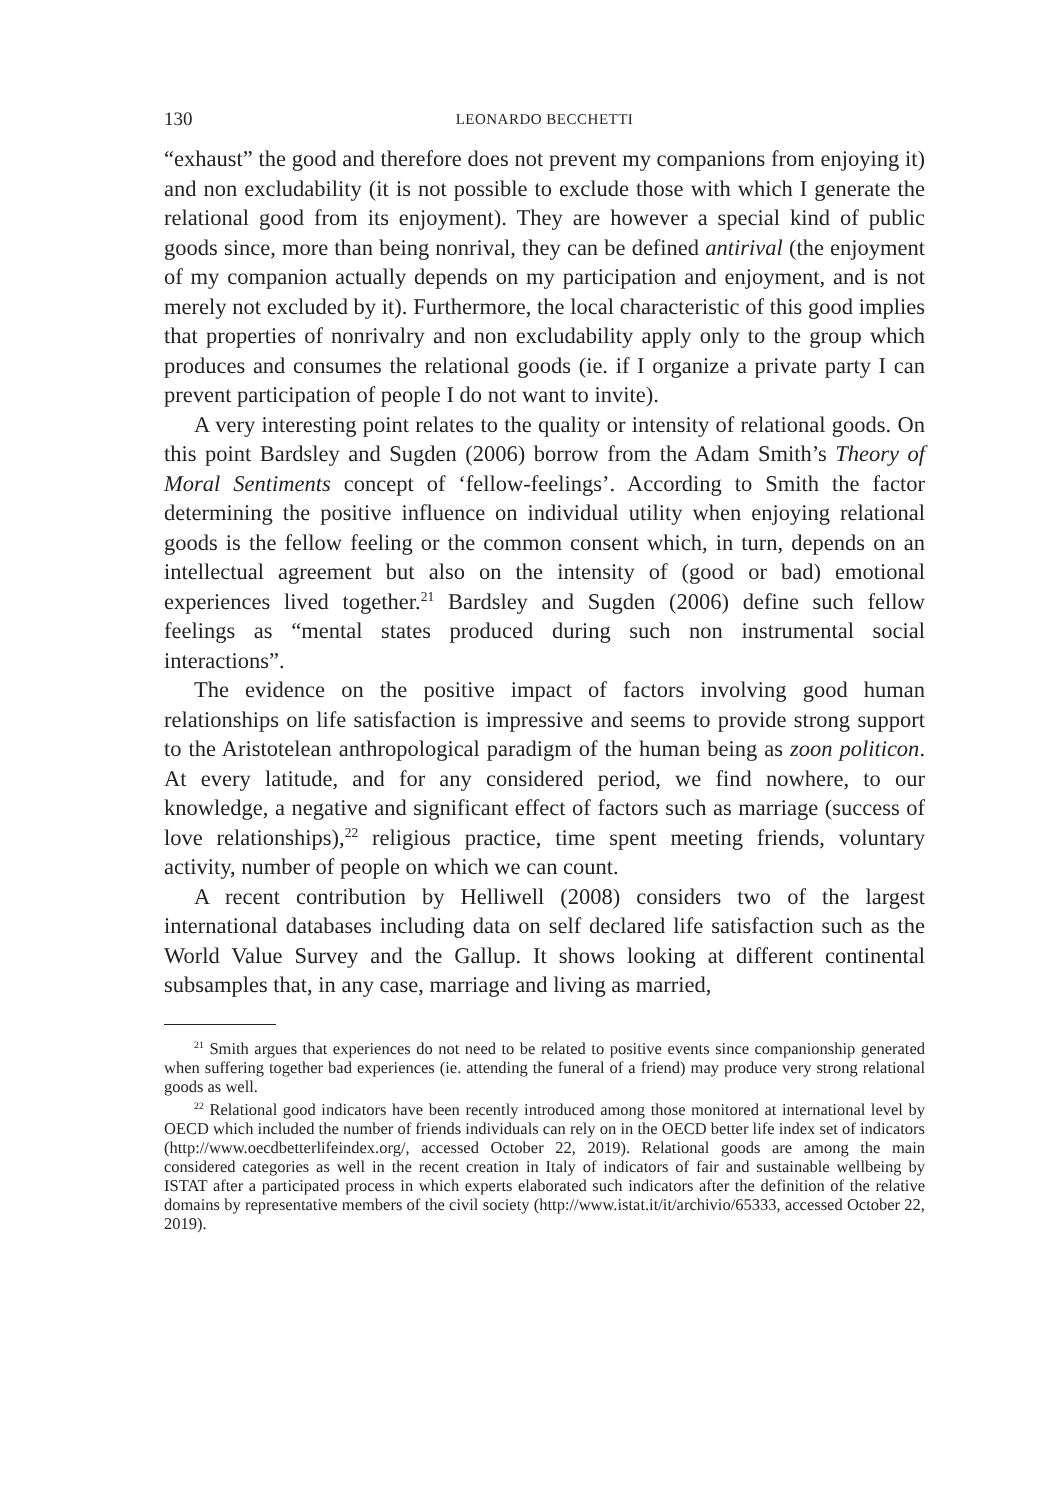130 LEONARDO BECCHETTI
“exhaust” the good and therefore does not prevent my companions from enjoying it) and non excludability (it is not possible to exclude those with which I generate the relational good from its enjoyment). They are however a special kind of public goods since, more than being nonrival, they can be defined antirival (the enjoyment of my companion actually depends on my participation and enjoyment, and is not merely not excluded by it). Furthermore, the local characteristic of this good implies that properties of nonrivalry and non excludability apply only to the group which produces and consumes the relational goods (ie. if I organize a private party I can prevent participation of people I do not want to invite).
A very interesting point relates to the quality or intensity of relational goods. On this point Bardsley and Sugden (2006) borrow from the Adam Smith’s Theory of Moral Sentiments concept of ‘fellow-feelings’. According to Smith the factor determining the positive influence on individual utility when enjoying relational goods is the fellow feeling or the common consent which, in turn, depends on an intellectual agreement but also on the intensity of (good or bad) emotional experiences lived together.<sup>21</sup> Bardsley and Sugden (2006) define such fellow feelings as “mental states produced during such non instrumental social interactions”.
The evidence on the positive impact of factors involving good human relationships on life satisfaction is impressive and seems to provide strong support to the Aristotelean anthropological paradigm of the human being as zoon politicon. At every latitude, and for any considered period, we find nowhere, to our knowledge, a negative and significant effect of factors such as marriage (success of love relationships),<sup>22</sup> religious practice, time spent meeting friends, voluntary activity, number of people on which we can count.
A recent contribution by Helliwell (2008) considers two of the largest international databases including data on self declared life satisfaction such as the World Value Survey and the Gallup. It shows looking at different continental subsamples that, in any case, marriage and living as married,
<sup>21</sup> Smith argues that experiences do not need to be related to positive events since companionship generated when suffering together bad experiences (ie. attending the funeral of a friend) may produce very strong relational goods as well.
<sup>22</sup> Relational good indicators have been recently introduced among those monitored at international level by OECD which included the number of friends individuals can rely on in the OECD better life index set of indicators (http://www.oecdbetterlifeindex.org/, accessed October 22, 2019). Relational goods are among the main considered categories as well in the recent creation in Italy of indicators of fair and sustainable wellbeing by ISTAT after a participated process in which experts elaborated such indicators after the definition of the relative domains by representative members of the civil society (http://www.istat.it/it/archivio/65333, accessed October 22, 2019).